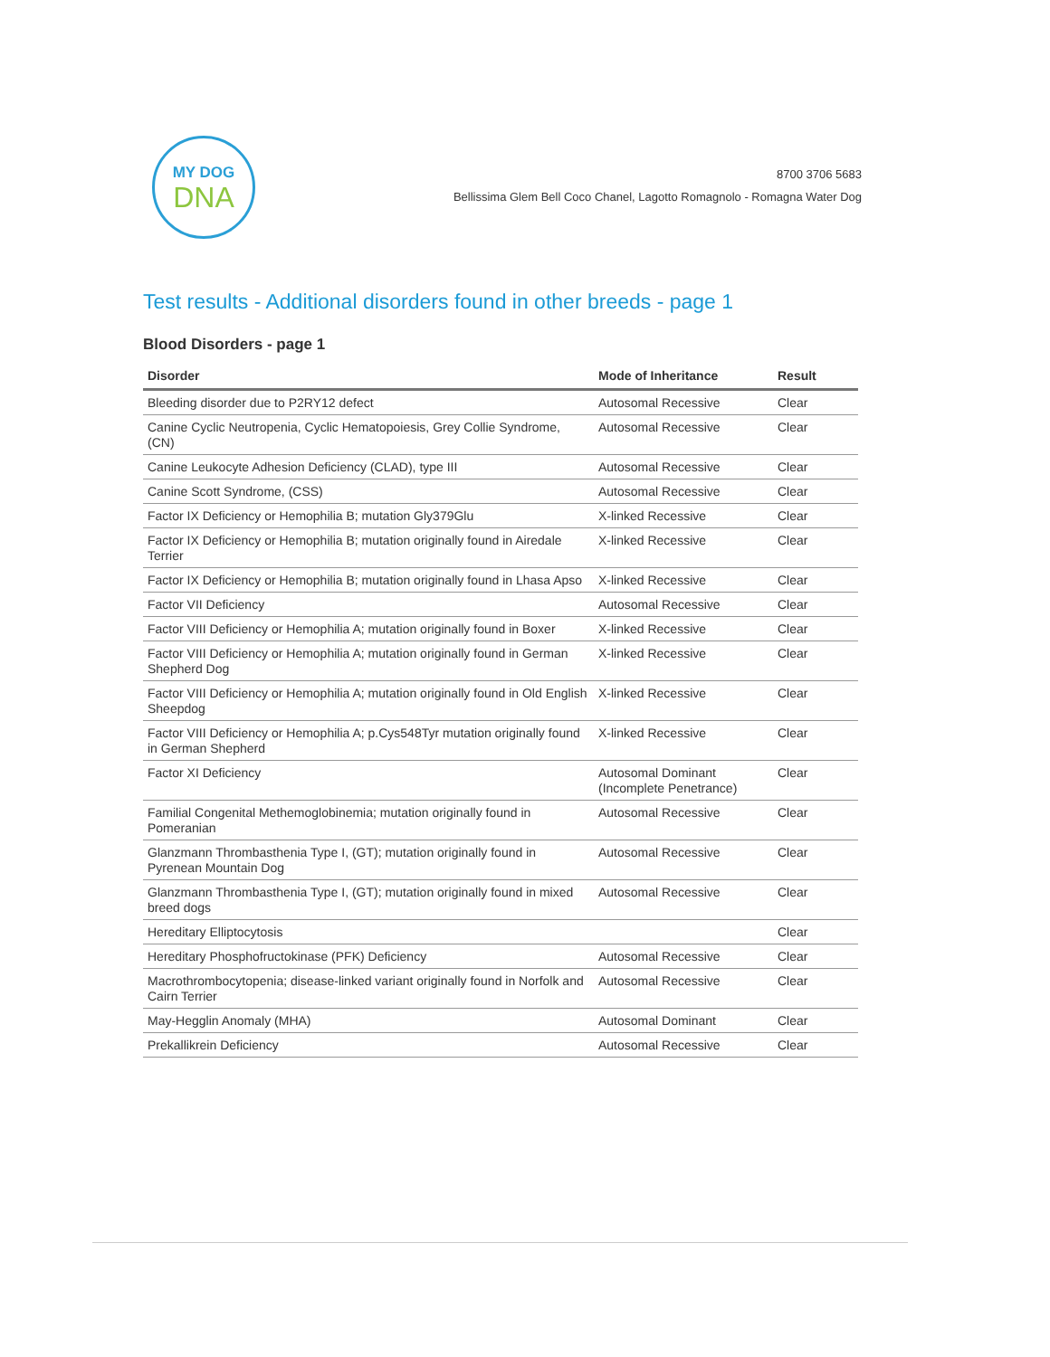MY DOG
DNA
8700 3706 5683
Bellissima Glem Bell Coco Chanel, Lagotto Romagnolo - Romagna Water Dog
Test results - Additional disorders found in other breeds - page 1
Blood Disorders - page 1
| Disorder | Mode of Inheritance | Result |
| --- | --- | --- |
| Bleeding disorder due to P2RY12 defect | Autosomal Recessive | Clear |
| Canine Cyclic Neutropenia, Cyclic Hematopoiesis, Grey Collie Syndrome, (CN) | Autosomal Recessive | Clear |
| Canine Leukocyte Adhesion Deficiency (CLAD), type III | Autosomal Recessive | Clear |
| Canine Scott Syndrome, (CSS) | Autosomal Recessive | Clear |
| Factor IX Deficiency or Hemophilia B; mutation Gly379Glu | X-linked Recessive | Clear |
| Factor IX Deficiency or Hemophilia B; mutation originally found in Airedale Terrier | X-linked Recessive | Clear |
| Factor IX Deficiency or Hemophilia B; mutation originally found in Lhasa Apso | X-linked Recessive | Clear |
| Factor VII Deficiency | Autosomal Recessive | Clear |
| Factor VIII Deficiency or Hemophilia A; mutation originally found in Boxer | X-linked Recessive | Clear |
| Factor VIII Deficiency or Hemophilia A; mutation originally found in German Shepherd Dog | X-linked Recessive | Clear |
| Factor VIII Deficiency or Hemophilia A; mutation originally found in Old English Sheepdog | X-linked Recessive | Clear |
| Factor VIII Deficiency or Hemophilia A; p.Cys548Tyr mutation originally found in German Shepherd | X-linked Recessive | Clear |
| Factor XI Deficiency | Autosomal Dominant (Incomplete Penetrance) | Clear |
| Familial Congenital Methemoglobinemia; mutation originally found in Pomeranian | Autosomal Recessive | Clear |
| Glanzmann Thrombasthenia Type I, (GT); mutation originally found in Pyrenean Mountain Dog | Autosomal Recessive | Clear |
| Glanzmann Thrombasthenia Type I, (GT); mutation originally found in mixed breed dogs | Autosomal Recessive | Clear |
| Hereditary Elliptocytosis | | Clear |
| Hereditary Phosphofructokinase (PFK) Deficiency | Autosomal Recessive | Clear |
| Macrothrombocytopenia; disease-linked variant originally found in Norfolk and Cairn Terrier | Autosomal Recessive | Clear |
| May-Hegglin Anomaly (MHA) | Autosomal Dominant | Clear |
| Prekallikrein Deficiency | Autosomal Recessive | Clear |